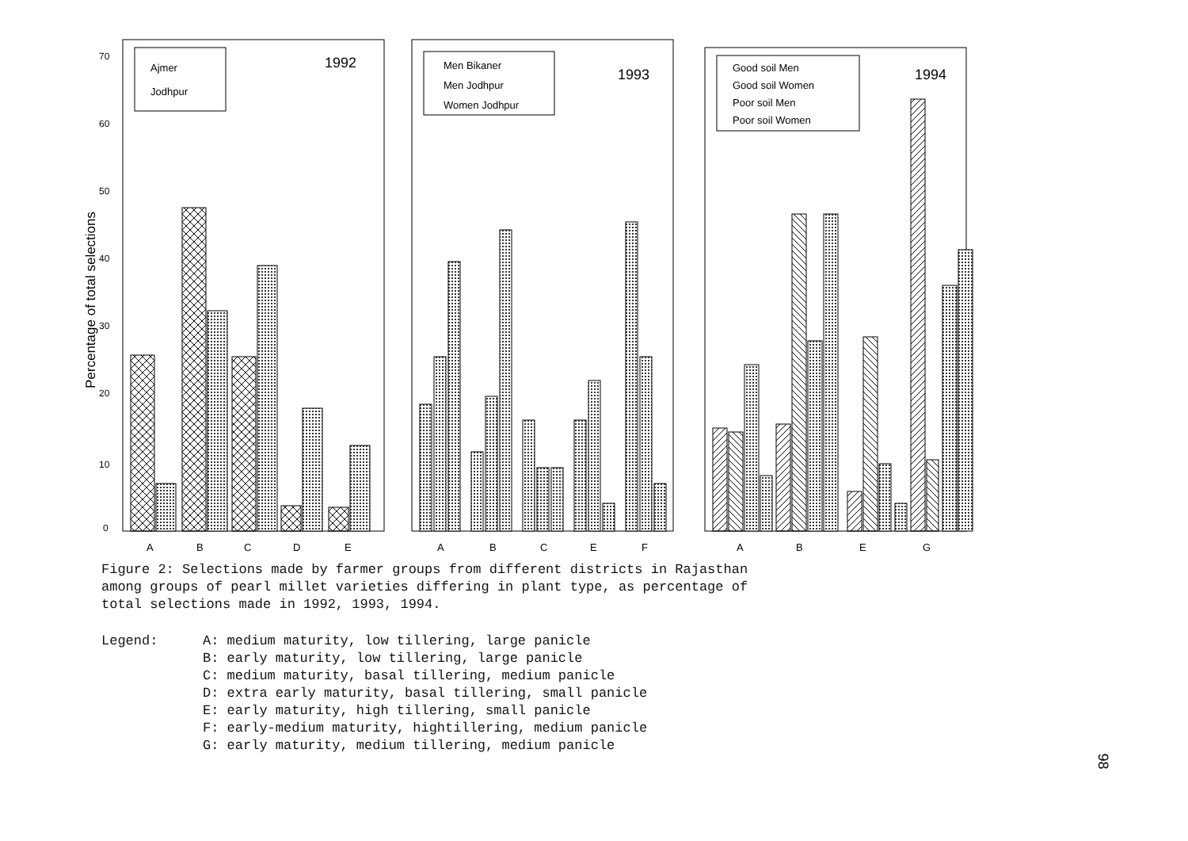Percentage of total selections
0
10
20
30
40
50
60
70
Ajmer
Jodhpur
1992
A
B
C
D
E
Men Bikaner
Men Jodhpur
Women Jodhpur
1993
A
B
C
E
F
Good soil Men
Good soil Women
Poor soil Men
Poor soil Women
1994
A
B
E
G
Figure 2: Selections made by farmer groups from different districts in Rajasthan among groups of pearl millet varieties differing in plant type, as percentage of total selections made in 1992, 1993, 1994.
Legend: A: medium maturity, low tillering, large panicle
B: early maturity, low tillering, large panicle
C: medium maturity, basal tillering, medium panicle
D: extra early maturity, basal tillering, small panicle
E: early maturity, high tillering, small panicle
F: early-medium maturity, hightillering, medium panicle
G: early maturity, medium tillering, medium panicle
98